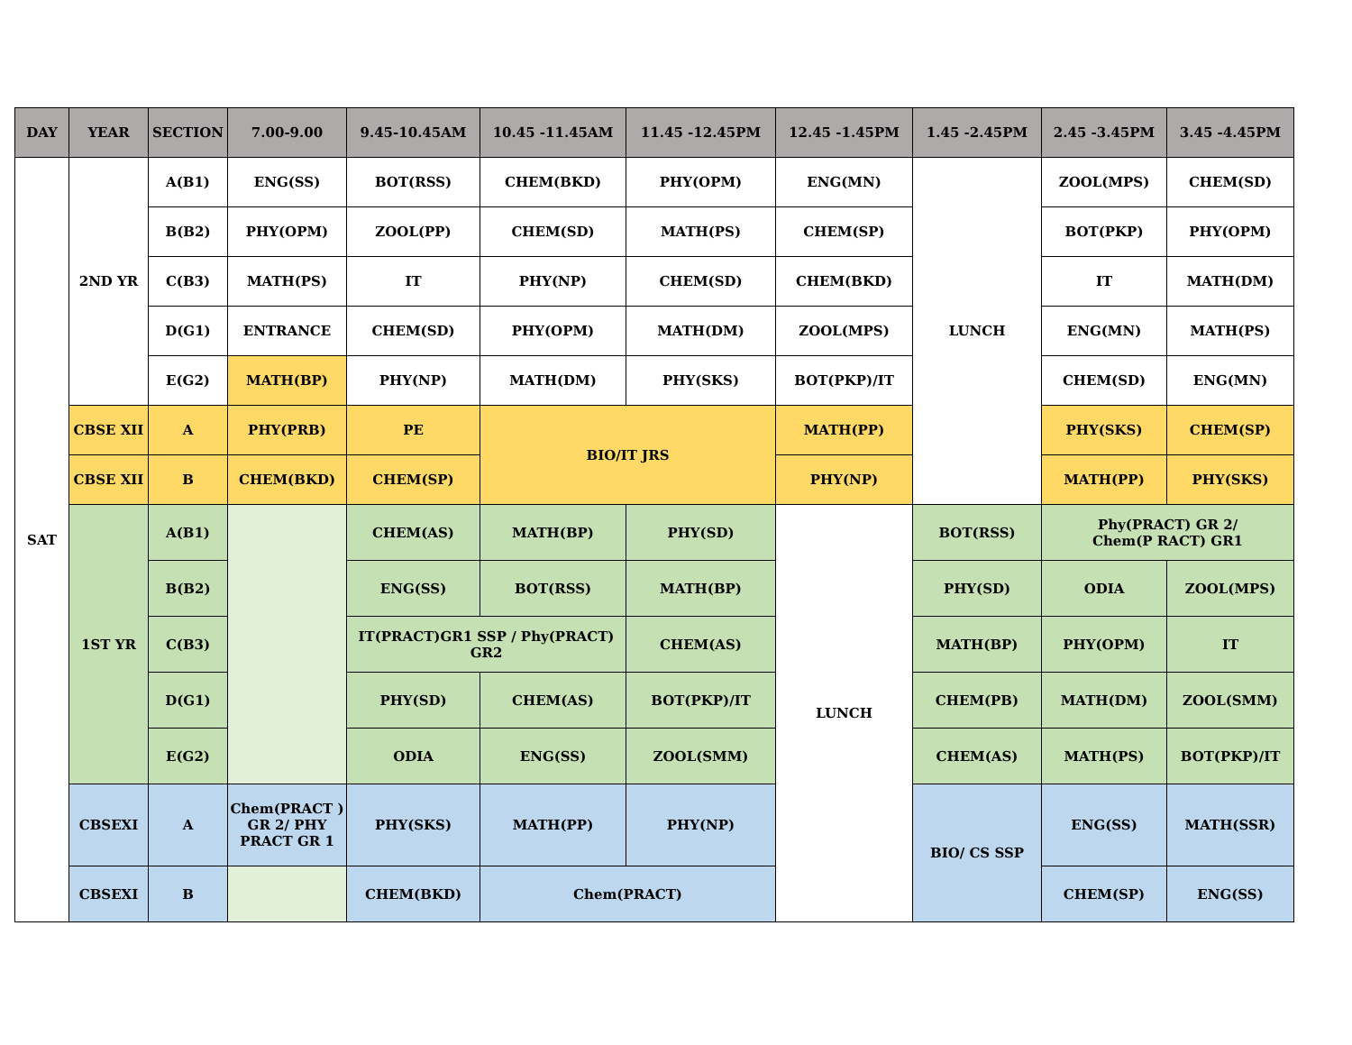| DAY | YEAR | SECTION | 7.00-9.00 | 9.45-10.45AM | 10.45 -11.45AM | 11.45 -12.45PM | 12.45 -1.45PM | 1.45 -2.45PM | 2.45 -3.45PM | 3.45 -4.45PM |
| --- | --- | --- | --- | --- | --- | --- | --- | --- | --- | --- |
| SAT | 2ND YR | A(B1) | ENG(SS) | BOT(RSS) | CHEM(BKD) | PHY(OPM) | ENG(MN) | LUNCH | ZOOL(MPS) | CHEM(SD) |
| | | B(B2) | PHY(OPM) | ZOOL(PP) | CHEM(SD) | MATH(PS) | CHEM(SP) | | BOT(PKP) | PHY(OPM) |
| | | C(B3) | MATH(PS) | IT | PHY(NP) | CHEM(SD) | CHEM(BKD) | | IT | MATH(DM) |
| | | D(G1) | ENTRANCE | CHEM(SD) | PHY(OPM) | MATH(DM) | ZOOL(MPS) | | ENG(MN) | MATH(PS) |
| | | E(G2) | MATH(BP) | PHY(NP) | MATH(DM) | PHY(SKS) | BOT(PKP)/IT | | CHEM(SD) | ENG(MN) |
| | CBSE XII | A | PHY(PRB) | PE | BIO/IT JRS | | MATH(PP) | | PHY(SKS) | CHEM(SP) |
| | CBSE XII | B | CHEM(BKD) | CHEM(SP) | | | PHY(NP) | | MATH(PP) | PHY(SKS) |
| | 1ST YR | A(B1) | | CHEM(AS) | MATH(BP) | PHY(SD) | LUNCH | BOT(RSS) | Phy(PRACT) GR 2/ Chem(P RACT) GR1 | |
| | | B(B2) | | ENG(SS) | BOT(RSS) | MATH(BP) | | PHY(SD) | ODIA | ZOOL(MPS) |
| | | C(B3) | | IT(PRACT)GR1 SSP / Phy(PRACT) GR2 | | CHEM(AS) | | MATH(BP) | PHY(OPM) | IT |
| | | D(G1) | | PHY(SD) | CHEM(AS) | BOT(PKP)/IT | | CHEM(PB) | MATH(DM) | ZOOL(SMM) |
| | | E(G2) | | ODIA | ENG(SS) | ZOOL(SMM) | | CHEM(AS) | MATH(PS) | BOT(PKP)/IT |
| | CBSEXI | A | Chem(PRACT ) GR 2/ PHY PRACT GR 1 | PHY(SKS) | MATH(PP) | PHY(NP) | | BIO/ CS SSP | ENG(SS) | MATH(SSR) |
| | CBSEXI | B | | CHEM(BKD) | Chem(PRACT) | | | | CHEM(SP) | ENG(SS) |